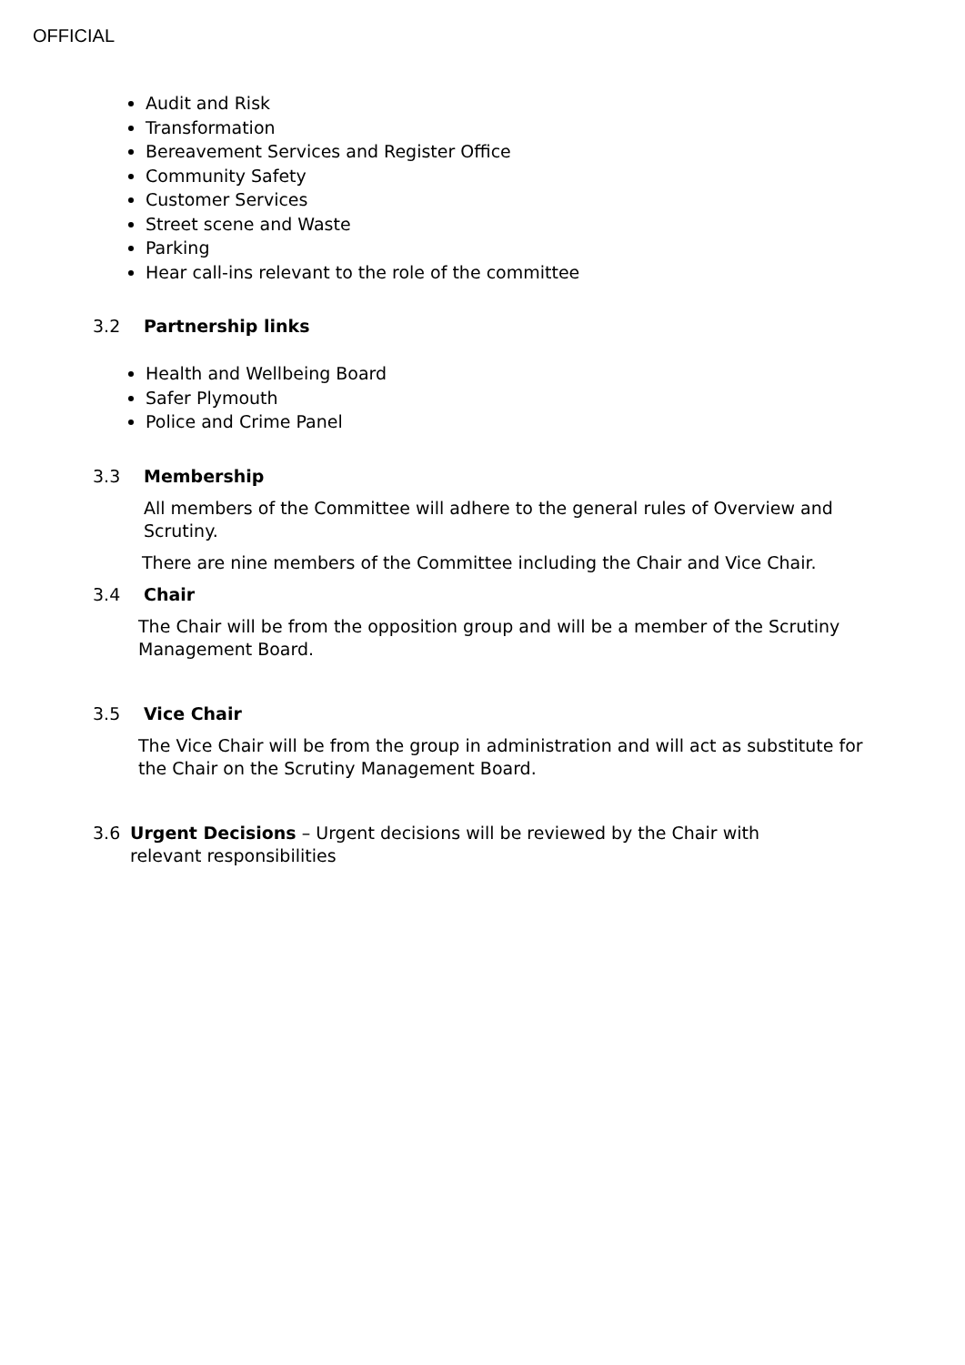OFFICIAL
Audit and Risk
Transformation
Bereavement Services and Register Office
Community Safety
Customer Services
Street scene and Waste
Parking
Hear call-ins relevant to the role of the committee
3.2 Partnership links
Health and Wellbeing Board
Safer Plymouth
Police and Crime Panel
3.3 Membership
All members of the Committee will adhere to the general rules of Overview and Scrutiny.
There are nine members of the Committee including the Chair and Vice Chair.
3.4 Chair
The Chair will be from the opposition group and will be a member of the Scrutiny Management Board.
3.5 Vice Chair
The Vice Chair will be from the group in administration and will act as substitute for the Chair on the Scrutiny Management Board.
3.6
Urgent Decisions – Urgent decisions will be reviewed by the Chair with relevant responsibilities